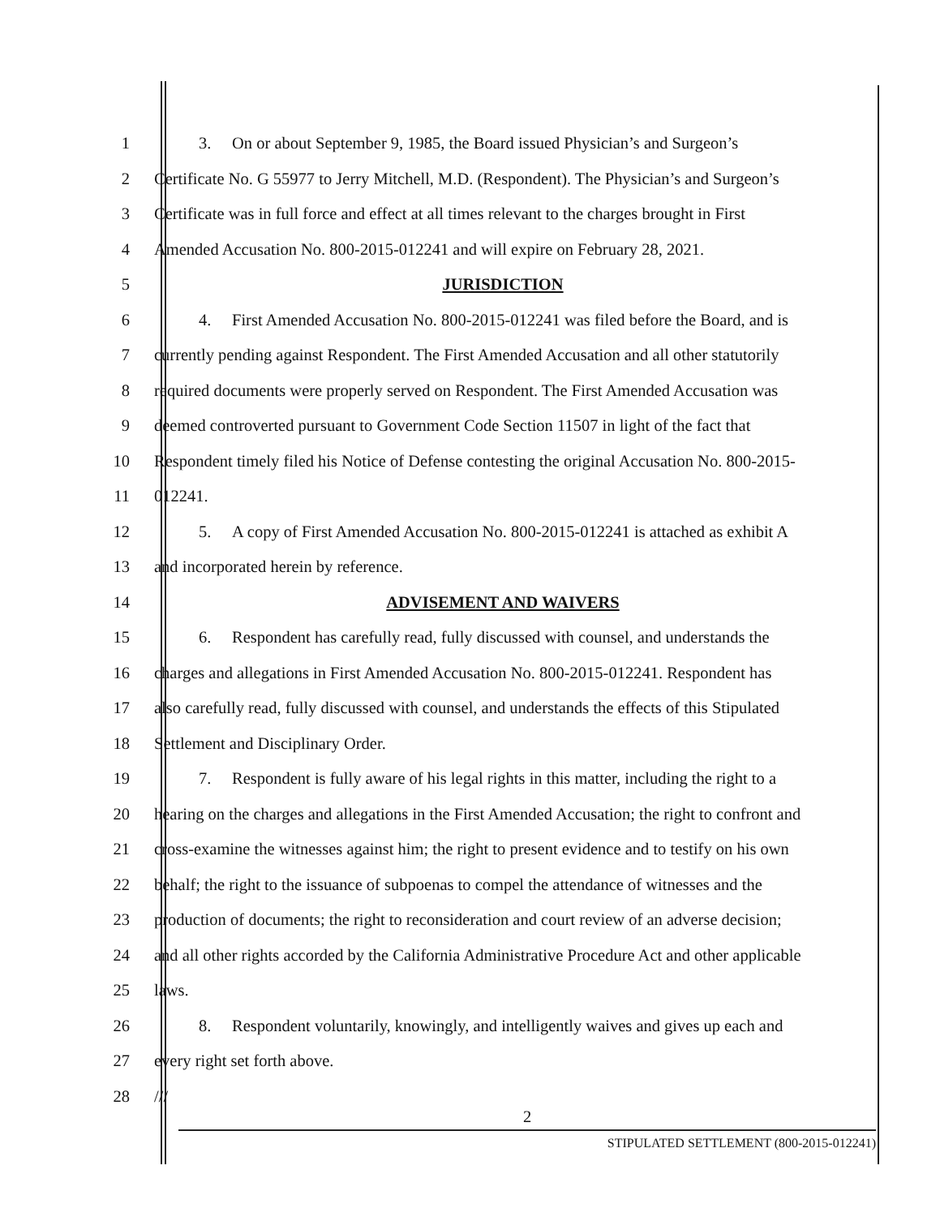1 3. On or about September 9, 1985, the Board issued Physician’s and Surgeon’s
2 Certificate No. G 55977 to Jerry Mitchell, M.D. (Respondent). The Physician’s and Surgeon’s
3 Certificate was in full force and effect at all times relevant to the charges brought in First
4 Amended Accusation No. 800-2015-012241 and will expire on February 28, 2021.
5 JURISDICTION
6 4. First Amended Accusation No. 800-2015-012241 was filed before the Board, and is
7 currently pending against Respondent. The First Amended Accusation and all other statutorily
8 required documents were properly served on Respondent. The First Amended Accusation was
9 deemed controverted pursuant to Government Code Section 11507 in light of the fact that
10 Respondent timely filed his Notice of Defense contesting the original Accusation No. 800-2015-
11 012241.
12 5. A copy of First Amended Accusation No. 800-2015-012241 is attached as exhibit A
13 and incorporated herein by reference.
14 ADVISEMENT AND WAIVERS
15 6. Respondent has carefully read, fully discussed with counsel, and understands the
16 charges and allegations in First Amended Accusation No. 800-2015-012241. Respondent has
17 also carefully read, fully discussed with counsel, and understands the effects of this Stipulated
18 Settlement and Disciplinary Order.
19 7. Respondent is fully aware of his legal rights in this matter, including the right to a
20 hearing on the charges and allegations in the First Amended Accusation; the right to confront and
21 cross-examine the witnesses against him; the right to present evidence and to testify on his own
22 behalf; the right to the issuance of subpoenas to compel the attendance of witnesses and the
23 production of documents; the right to reconsideration and court review of an adverse decision;
24 and all other rights accorded by the California Administrative Procedure Act and other applicable
25 laws.
26 8. Respondent voluntarily, knowingly, and intelligently waives and gives up each and
27 every right set forth above.
28 ///
2
STIPULATED SETTLEMENT (800-2015-012241)